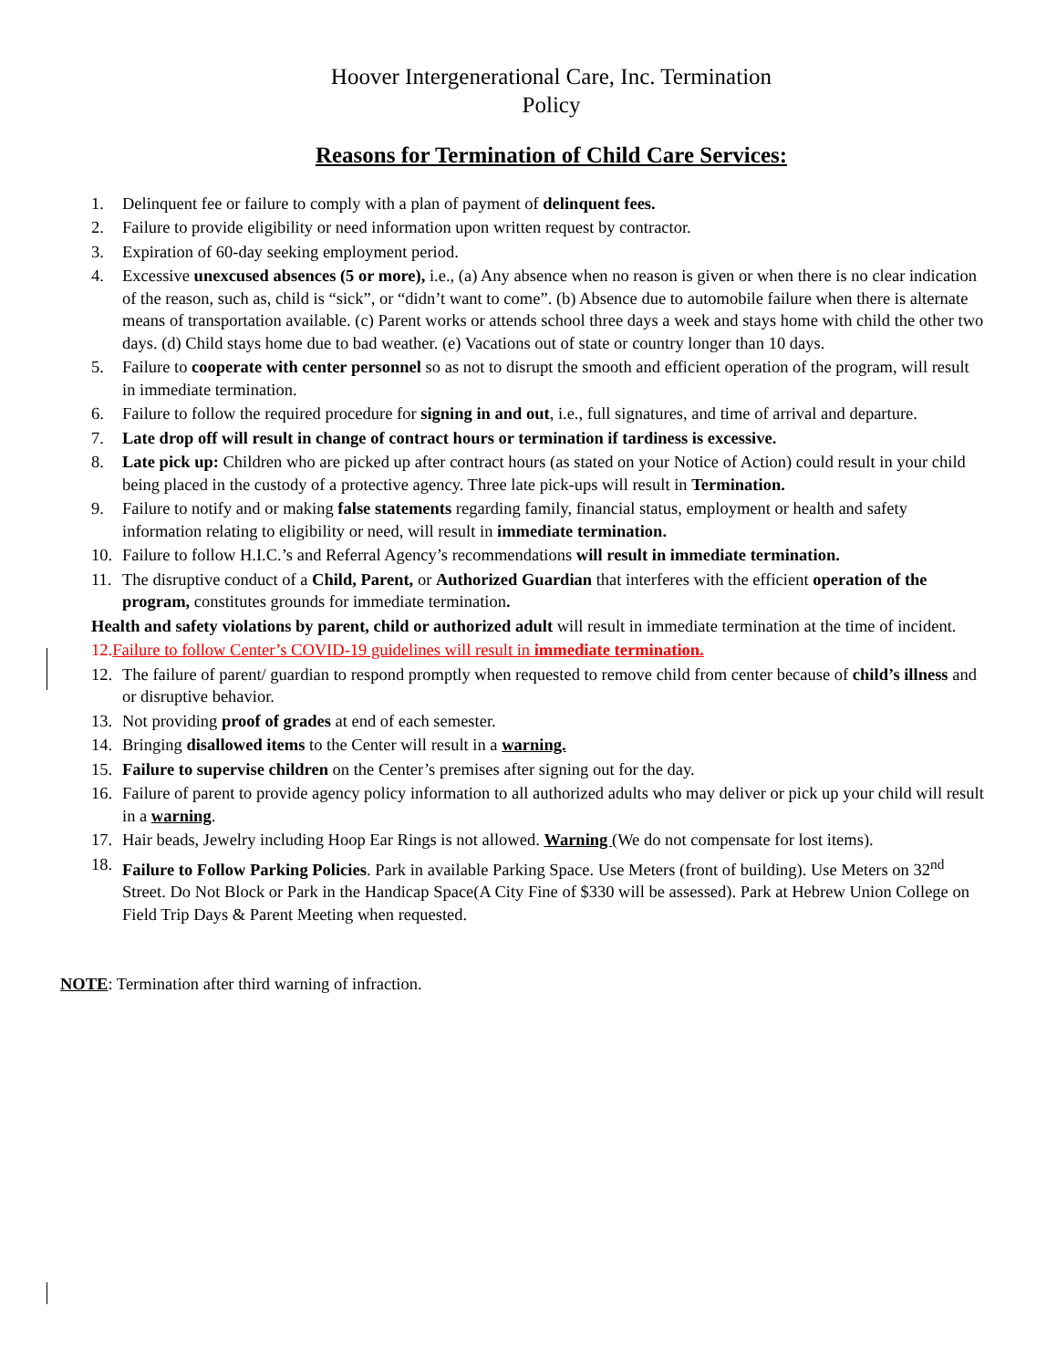Hoover Intergenerational Care, Inc. Termination
Policy
Reasons for Termination of Child Care Services:
1. Delinquent fee or failure to comply with a plan of payment of delinquent fees.
2. Failure to provide eligibility or need information upon written request by contractor.
3. Expiration of 60-day seeking employment period.
4. Excessive unexcused absences (5 or more), i.e., (a) Any absence when no reason is given or when there is no clear indication of the reason, such as, child is “sick”, or “didn’t want to come”. (b) Absence due to automobile failure when there is alternate means of transportation available. (c) Parent works or attends school three days a week and stays home with child the other two days. (d) Child stays home due to bad weather. (e) Vacations out of state or country longer than 10 days.
5. Failure to cooperate with center personnel so as not to disrupt the smooth and efficient operation of the program, will result in immediate termination.
6. Failure to follow the required procedure for signing in and out, i.e., full signatures, and time of arrival and departure.
7. Late drop off will result in change of contract hours or termination if tardiness is excessive.
8. Late pick up: Children who are picked up after contract hours (as stated on your Notice of Action) could result in your child being placed in the custody of a protective agency. Three late pick-ups will result in Termination.
9. Failure to notify and or making false statements regarding family, financial status, employment or health and safety information relating to eligibility or need, will result in immediate termination.
10. Failure to follow H.I.C.’s and Referral Agency’s recommendations will result in immediate termination.
11. The disruptive conduct of a Child, Parent, or Authorized Guardian that interferes with the efficient operation of the program, constitutes grounds for immediate termination.
Health and safety violations by parent, child or authorized adult will result in immediate termination at the time of incident.
12.Failure to follow Center’s COVID-19 guidelines will result in immediate termination.
12. The failure of parent/ guardian to respond promptly when requested to remove child from center because of child’s illness and or disruptive behavior.
13. Not providing proof of grades at end of each semester.
14. Bringing disallowed items to the Center will result in a warning.
15. Failure to supervise children on the Center’s premises after signing out for the day.
16. Failure of parent to provide agency policy information to all authorized adults who may deliver or pick up your child will result in a warning.
17. Hair beads, Jewelry including Hoop Ear Rings is not allowed. Warning (We do not compensate for lost items).
18. Failure to Follow Parking Policies. Park in available Parking Space. Use Meters (front of building). Use Meters on 32<sup>nd</sup> Street. Do Not Block or Park in the Handicap Space(A City Fine of $330 will be assessed). Park at Hebrew Union College on Field Trip Days & Parent Meeting when requested.
NOTE: Termination after third warning of infraction.